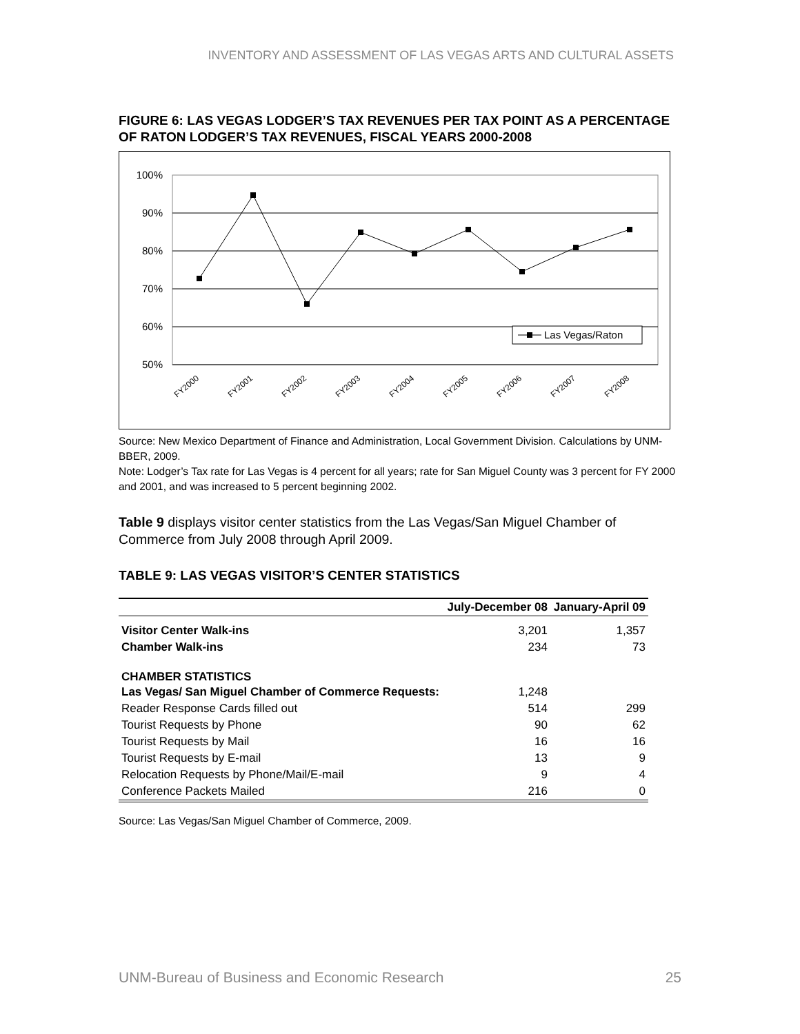INVENTORY AND ASSESSMENT OF LAS VEGAS ARTS AND CULTURAL ASSETS
FIGURE 6: LAS VEGAS LODGER’S TAX REVENUES PER TAX POINT AS A PERCENTAGE OF RATON LODGER’S TAX REVENUES, FISCAL YEARS 2000-2008
100%
90%
80%
70%
60%
50%
Las Vegas/Raton
FY2000
FY2001
FY2002
FY2003
FY2004
FY2005
FY2006
FY2007
FY2008
Source: New Mexico Department of Finance and Administration, Local Government Division. Calculations by UNM-BBER, 2009.
Note: Lodger’s Tax rate for Las Vegas is 4 percent for all years; rate for San Miguel County was 3 percent for FY 2000 and 2001, and was increased to 5 percent beginning 2002.
Table 9 displays visitor center statistics from the Las Vegas/San Miguel Chamber of Commerce from July 2008 through April 2009.
TABLE 9: LAS VEGAS VISITOR’S CENTER STATISTICS
| | July-December 08 | January-April 09 |
| --- | --- | --- |
| Visitor Center Walk-ins | 3,201 | 1,357 |
| Chamber Walk-ins | 234 | 73 |
| CHAMBER STATISTICS Las Vegas/ San Miguel Chamber of Commerce Requests: | 1,248 | |
| Reader Response Cards filled out | 514 | 299 |
| Tourist Requests by Phone | 90 | 62 |
| Tourist Requests by Mail | 16 | 16 |
| Tourist Requests by E-mail | 13 | 9 |
| Relocation Requests by Phone/Mail/E-mail | 9 | 4 |
| Conference Packets Mailed | 216 | 0 |
Source: Las Vegas/San Miguel Chamber of Commerce, 2009.
UNM-Bureau of Business and Economic Research 25